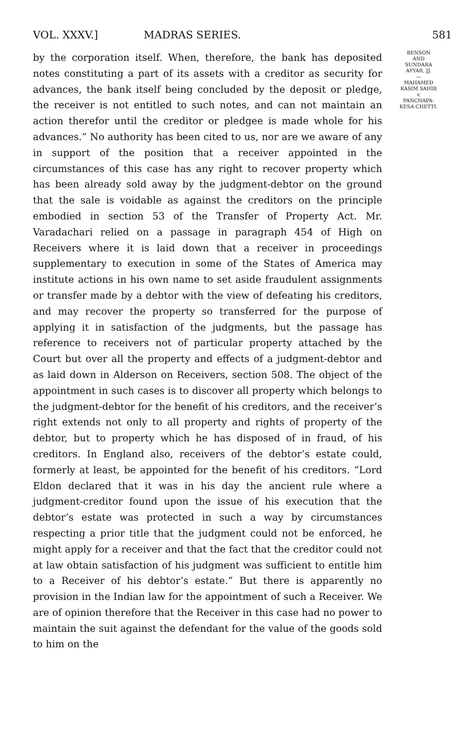VOL. XXXV.] MADRAS SERIES. 581
by the corporation itself. When, therefore, the bank has deposited notes constituting a part of its assets with a creditor as security for advances, the bank itself being concluded by the deposit or pledge, the receiver is not entitled to such notes, and can not maintain an action therefor until the creditor or pledgee is made whole for his advances.” No authority has been cited to us, nor are we aware of any in support of the position that a receiver appointed in the circumstances of this case has any right to recover property which has been already sold away by the judgment-debtor on the ground that the sale is voidable as against the creditors on the principle embodied in section 53 of the Transfer of Property Act. Mr. Varadachari relied on a passage in paragraph 454 of High on Receivers where it is laid down that a receiver in proceedings supplementary to execution in some of the States of America may institute actions in his own name to set aside fraudulent assignments or transfer made by a debtor with the view of defeating his creditors, and may recover the property so transferred for the purpose of applying it in satisfaction of the judgments, but the passage has reference to receivers not of particular property attached by the Court but over all the property and effects of a judgment-debtor and as laid down in Alderson on Receivers, section 508. The object of the appointment in such cases is to discover all property which belongs to the judgment-debtor for the benefit of his creditors, and the receiver’s right extends not only to all property and rights of property of the debtor, but to property which he has disposed of in fraud, of his creditors. In England also, receivers of the debtor’s estate could, formerly at least, be appointed for the benefit of his creditors. “Lord Eldon declared that it was in his day the ancient rule where a judgment-creditor found upon the issue of his execution that the debtor’s estate was protected in such a way by circumstances respecting a prior title that the judgment could not be enforced, he might apply for a receiver and that the fact that the creditor could not at law obtain satisfaction of his judgment was sufficient to entitle him to a Receiver of his debtor’s estate.” But there is apparently no provision in the Indian law for the appointment of such a Receiver. We are of opinion therefore that the Receiver in this case had no power to maintain the suit against the defendant for the value of the goods sold to him on the
BENSON
AND
SUNDARA
AYYAR, JJ.
—
MAHAMED
KASIM SAHIB
v.
PANCHAPA-
KESA CHETTI.